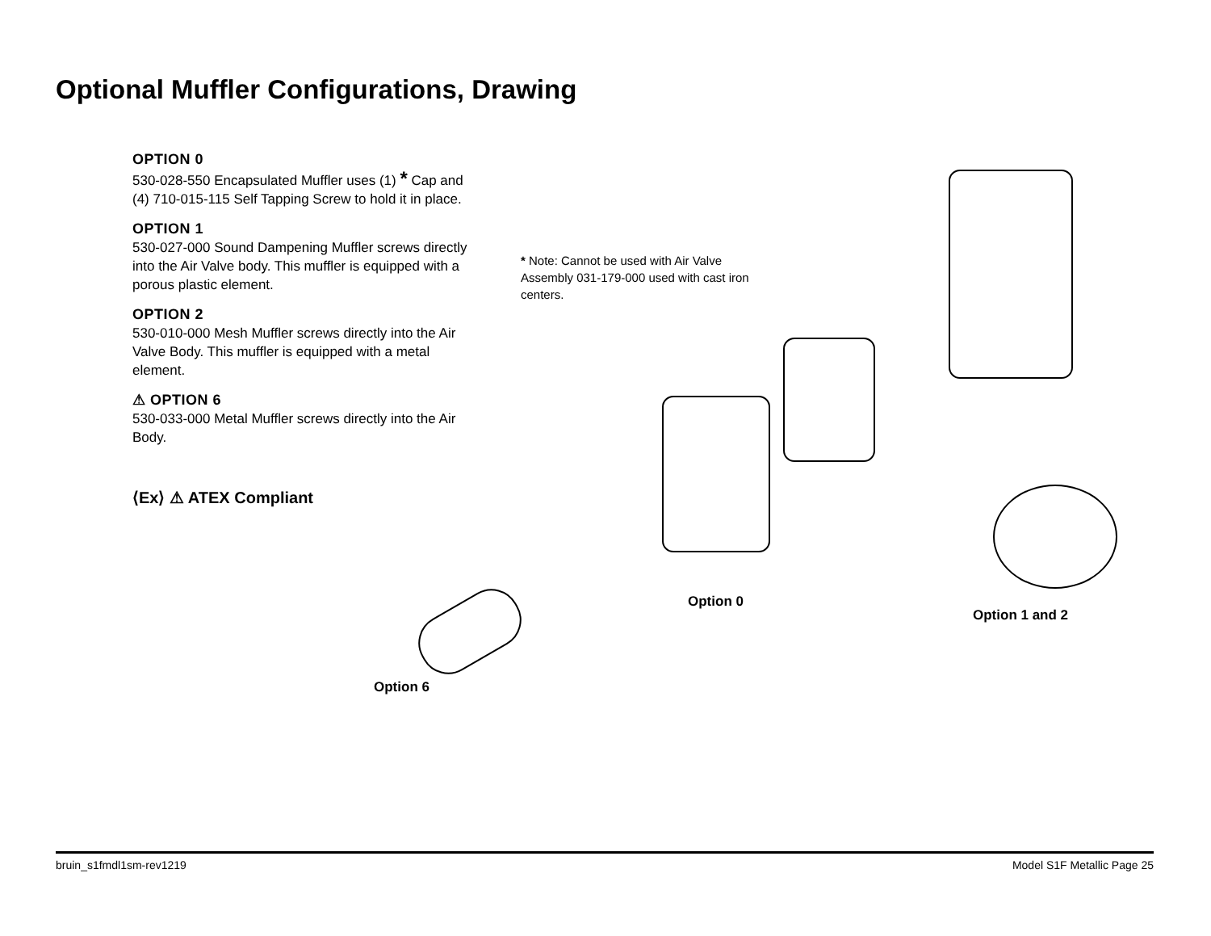Optional Muffler Configurations, Drawing
OPTION 0
530-028-550 Encapsulated Muffler uses (1) * Cap and (4) 710-015-115 Self Tapping Screw to hold it in place.
OPTION 1
530-027-000 Sound Dampening Muffler screws directly into the Air Valve body. This muffler is equipped with a porous plastic element.
OPTION 2
530-010-000 Mesh Muffler screws directly into the Air Valve Body. This muffler is equipped with a metal element.
⚠ OPTION 6
530-033-000 Metal Muffler screws directly into the Air Body.
⟨Ex⟩ ⚠ ATEX Compliant
* Note: Cannot be used with Air Valve Assembly 031-179-000 used with cast iron centers.
Option 0
Option 1 and 2
Option 6
bruin_s1fmdl1sm-rev1219 Model S1F Metallic Page 25